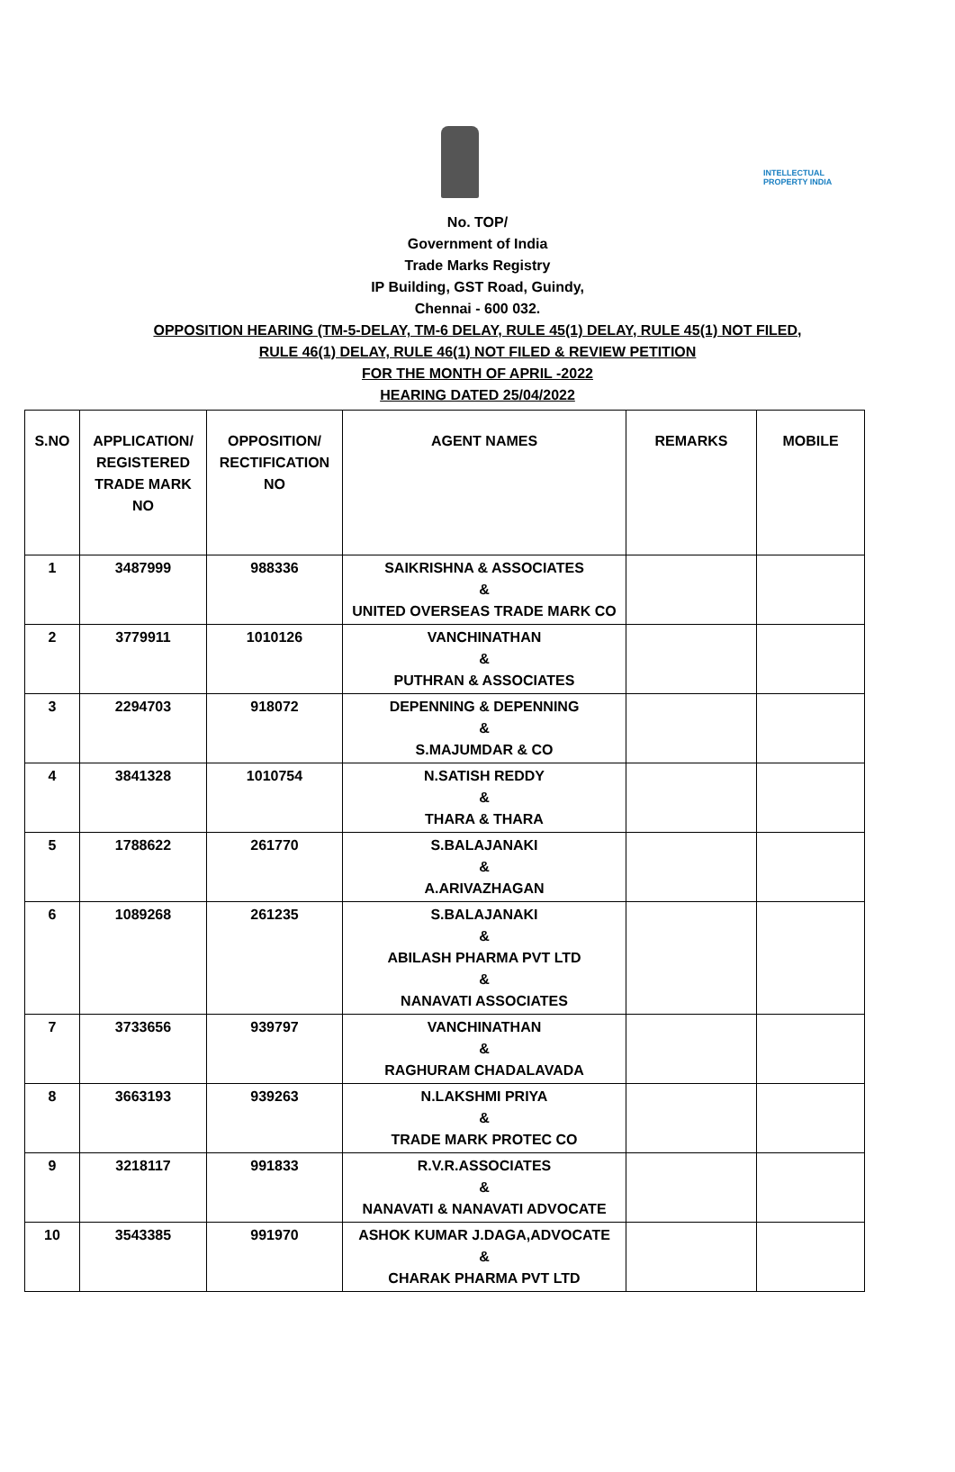INTELLECTUAL PROPERTY INDIA
No. TOP/
Government of India
Trade Marks Registry
IP Building, GST Road, Guindy,
Chennai - 600 032.
OPPOSITION HEARING (TM-5-DELAY, TM-6 DELAY, RULE 45(1) DELAY, RULE 45(1) NOT FILED,
RULE 46(1) DELAY, RULE 46(1) NOT FILED & REVIEW PETITION
FOR THE MONTH OF APRIL -2022
HEARING DATED 25/04/2022
| S.NO | APPLICATION/ REGISTERED TRADE MARK NO | OPPOSITION/ RECTIFICATION NO | AGENT NAMES | REMARKS | MOBILE |
| --- | --- | --- | --- | --- | --- |
| 1 | 3487999 | 988336 | SAIKRISHNA & ASSOCIATES & UNITED OVERSEAS TRADE MARK CO | | |
| 2 | 3779911 | 1010126 | VANCHINATHAN & PUTHRAN & ASSOCIATES | | |
| 3 | 2294703 | 918072 | DEPENNING & DEPENNING & S.MAJUMDAR & CO | | |
| 4 | 3841328 | 1010754 | N.SATISH REDDY & THARA & THARA | | |
| 5 | 1788622 | 261770 | S.BALAJANAKI & A.ARIVAZHAGAN | | |
| 6 | 1089268 | 261235 | S.BALAJANAKI & ABILASH PHARMA PVT LTD & NANAVATI ASSOCIATES | | |
| 7 | 3733656 | 939797 | VANCHINATHAN & RAGHURAM CHADALAVADA | | |
| 8 | 3663193 | 939263 | N.LAKSHMI PRIYA & TRADE MARK PROTEC CO | | |
| 9 | 3218117 | 991833 | R.V.R.ASSOCIATES & NANAVATI & NANAVATI ADVOCATE | | |
| 10 | 3543385 | 991970 | ASHOK KUMAR J.DAGA,ADVOCATE & CHARAK PHARMA PVT LTD | | |